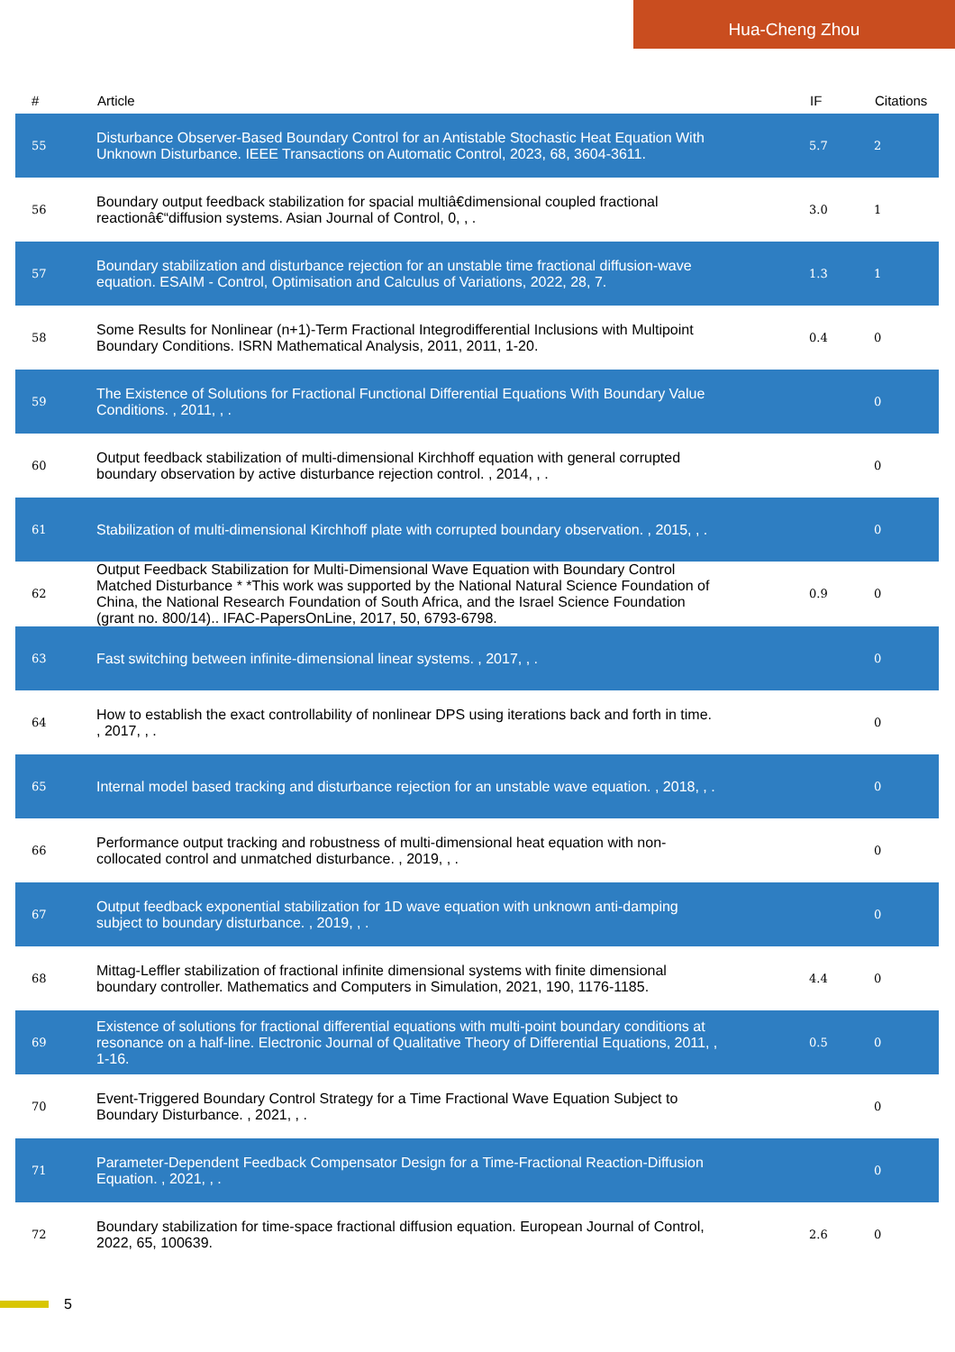Hua-Cheng Zhou
| # | Article | IF | Citations |
| --- | --- | --- | --- |
| 55 | Disturbance Observer-Based Boundary Control for an Antistable Stochastic Heat Equation With Unknown Disturbance. IEEE Transactions on Automatic Control, 2023, 68, 3604-3611. | 5.7 | 2 |
| 56 | Boundary output feedback stabilization for spacial multiâ€dimensional coupled fractional reactionâ€“diffusion systems. Asian Journal of Control, 0, , . | 3.0 | 1 |
| 57 | Boundary stabilization and disturbance rejection for an unstable time fractional diffusion-wave equation. ESAIM - Control, Optimisation and Calculus of Variations, 2022, 28, 7. | 1.3 | 1 |
| 58 | Some Results for Nonlinear (n+1)-Term Fractional Integrodifferential Inclusions with Multipoint Boundary Conditions. ISRN Mathematical Analysis, 2011, 2011, 1-20. | 0.4 | 0 |
| 59 | The Existence of Solutions for Fractional Functional Differential Equations With Boundary Value Conditions. , 2011, , . | | 0 |
| 60 | Output feedback stabilization of multi-dimensional Kirchhoff equation with general corrupted boundary observation by active disturbance rejection control. , 2014, , . | | 0 |
| 61 | Stabilization of multi-dimensional Kirchhoff plate with corrupted boundary observation. , 2015, , . | | 0 |
| 62 | Output Feedback Stabilization for Multi-Dimensional Wave Equation with Boundary Control Matched Disturbance * *This work was supported by the National Natural Science Foundation of China, the National Research Foundation of South Africa, and the Israel Science Foundation (grant no. 800/14).. IFAC-PapersOnLine, 2017, 50, 6793-6798. | 0.9 | 0 |
| 63 | Fast switching between infinite-dimensional linear systems. , 2017, , . | | 0 |
| 64 | How to establish the exact controllability of nonlinear DPS using iterations back and forth in time. , 2017, , . | | 0 |
| 65 | Internal model based tracking and disturbance rejection for an unstable wave equation. , 2018, , . | | 0 |
| 66 | Performance output tracking and robustness of multi-dimensional heat equation with non-collocated control and unmatched disturbance. , 2019, , . | | 0 |
| 67 | Output feedback exponential stabilization for 1D wave equation with unknown anti-damping subject to boundary disturbance. , 2019, , . | | 0 |
| 68 | Mittag-Leffler stabilization of fractional infinite dimensional systems with finite dimensional boundary controller. Mathematics and Computers in Simulation, 2021, 190, 1176-1185. | 4.4 | 0 |
| 69 | Existence of solutions for fractional differential equations with multi-point boundary conditions at resonance on a half-line. Electronic Journal of Qualitative Theory of Differential Equations, 2011, , 1-16. | 0.5 | 0 |
| 70 | Event-Triggered Boundary Control Strategy for a Time Fractional Wave Equation Subject to Boundary Disturbance. , 2021, , . | | 0 |
| 71 | Parameter-Dependent Feedback Compensator Design for a Time-Fractional Reaction-Diffusion Equation. , 2021, , . | | 0 |
| 72 | Boundary stabilization for time-space fractional diffusion equation. European Journal of Control, 2022, 65, 100639. | 2.6 | 0 |
5